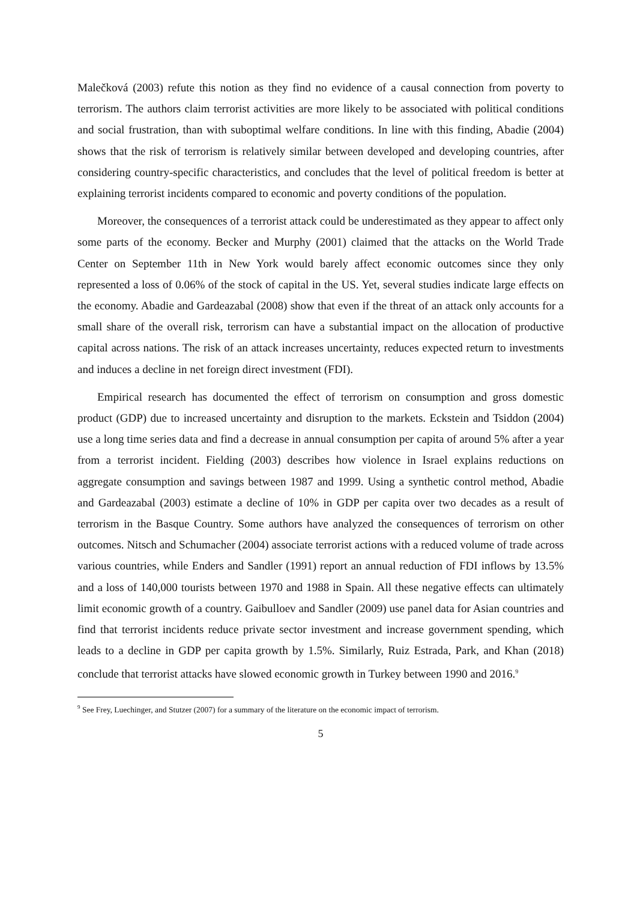Malečková (2003) refute this notion as they find no evidence of a causal connection from poverty to terrorism. The authors claim terrorist activities are more likely to be associated with political conditions and social frustration, than with suboptimal welfare conditions. In line with this finding, Abadie (2004) shows that the risk of terrorism is relatively similar between developed and developing countries, after considering country-specific characteristics, and concludes that the level of political freedom is better at explaining terrorist incidents compared to economic and poverty conditions of the population.
Moreover, the consequences of a terrorist attack could be underestimated as they appear to affect only some parts of the economy. Becker and Murphy (2001) claimed that the attacks on the World Trade Center on September 11th in New York would barely affect economic outcomes since they only represented a loss of 0.06% of the stock of capital in the US. Yet, several studies indicate large effects on the economy. Abadie and Gardeazabal (2008) show that even if the threat of an attack only accounts for a small share of the overall risk, terrorism can have a substantial impact on the allocation of productive capital across nations. The risk of an attack increases uncertainty, reduces expected return to investments and induces a decline in net foreign direct investment (FDI).
Empirical research has documented the effect of terrorism on consumption and gross domestic product (GDP) due to increased uncertainty and disruption to the markets. Eckstein and Tsiddon (2004) use a long time series data and find a decrease in annual consumption per capita of around 5% after a year from a terrorist incident. Fielding (2003) describes how violence in Israel explains reductions on aggregate consumption and savings between 1987 and 1999. Using a synthetic control method, Abadie and Gardeazabal (2003) estimate a decline of 10% in GDP per capita over two decades as a result of terrorism in the Basque Country. Some authors have analyzed the consequences of terrorism on other outcomes. Nitsch and Schumacher (2004) associate terrorist actions with a reduced volume of trade across various countries, while Enders and Sandler (1991) report an annual reduction of FDI inflows by 13.5% and a loss of 140,000 tourists between 1970 and 1988 in Spain. All these negative effects can ultimately limit economic growth of a country. Gaibulloev and Sandler (2009) use panel data for Asian countries and find that terrorist incidents reduce private sector investment and increase government spending, which leads to a decline in GDP per capita growth by 1.5%. Similarly, Ruiz Estrada, Park, and Khan (2018) conclude that terrorist attacks have slowed economic growth in Turkey between 1990 and 2016.<sup>9</sup>
<sup>9</sup> See Frey, Luechinger, and Stutzer (2007) for a summary of the literature on the economic impact of terrorism.
5